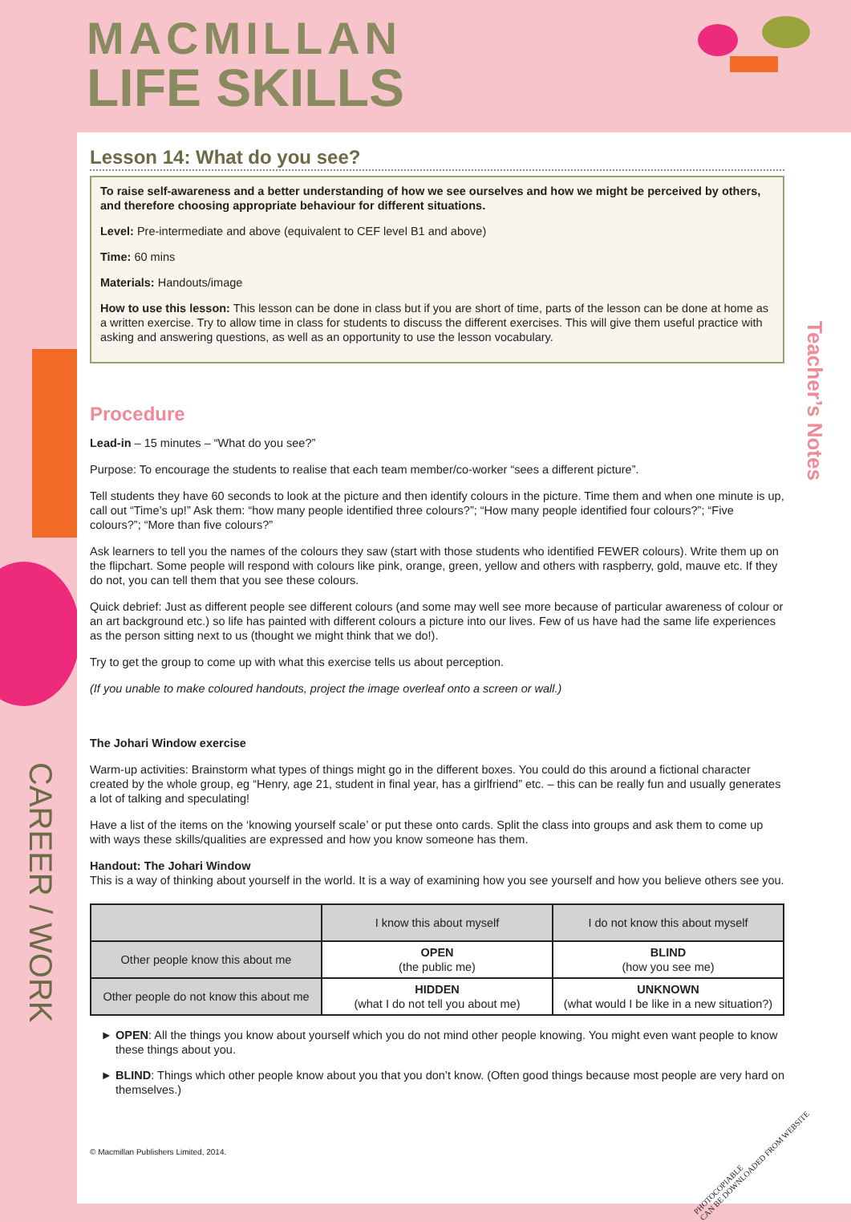MACMILLAN
LIFE SKILLS
CAREER / WORK
Lesson 14: What do you see?
To raise self-awareness and a better understanding of how we see ourselves and how we might be perceived by others, and therefore choosing appropriate behaviour for different situations.
Level: Pre-intermediate and above (equivalent to CEF level B1 and above)
Time: 60 mins
Materials: Handouts/image
How to use this lesson: This lesson can be done in class but if you are short of time, parts of the lesson can be done at home as a written exercise. Try to allow time in class for students to discuss the different exercises. This will give them useful practice with asking and answering questions, as well as an opportunity to use the lesson vocabulary.
Procedure
Lead-in – 15 minutes – “What do you see?”
Purpose: To encourage the students to realise that each team member/co-worker “sees a different picture”.
Tell students they have 60 seconds to look at the picture and then identify colours in the picture. Time them and when one minute is up, call out “Time’s up!” Ask them: “how many people identified three colours?”; “How many people identified four colours?”; “Five colours?”; “More than five colours?”
Ask learners to tell you the names of the colours they saw (start with those students who identified FEWER colours). Write them up on the flipchart. Some people will respond with colours like pink, orange, green, yellow and others with raspberry, gold, mauve etc. If they do not, you can tell them that you see these colours.
Quick debrief: Just as different people see different colours (and some may well see more because of particular awareness of colour or an art background etc.) so life has painted with different colours a picture into our lives. Few of us have had the same life experiences as the person sitting next to us (thought we might think that we do!).
Try to get the group to come up with what this exercise tells us about perception.
(If you unable to make coloured handouts, project the image overleaf onto a screen or wall.)
The Johari Window exercise
Warm-up activities: Brainstorm what types of things might go in the different boxes. You could do this around a fictional character created by the whole group, eg “Henry, age 21, student in final year, has a girlfriend” etc. – this can be really fun and usually generates a lot of talking and speculating!
Have a list of the items on the ‘knowing yourself scale’ or put these onto cards. Split the class into groups and ask them to come up with ways these skills/qualities are expressed and how you know someone has them.
Handout: The Johari Window
This is a way of thinking about yourself in the world. It is a way of examining how you see yourself and how you believe others see you.
| | I know this about myself | I do not know this about myself |
| --- | --- | --- |
| Other people know this about me | OPEN (the public me) | BLIND (how you see me) |
| Other people do not know this about me | HIDDEN (what I do not tell you about me) | UNKNOWN (what would I be like in a new situation?) |
OPEN: All the things you know about yourself which you do not mind other people knowing. You might even want people to know these things about you.
BLIND: Things which other people know about you that you don’t know. (Often good things because most people are very hard on themselves.)
© Macmillan Publishers Limited, 2014.
Teacher’s Notes
PHOTOCOPIABLE
CAN BE DOWNLOADED FROM WEBSITE